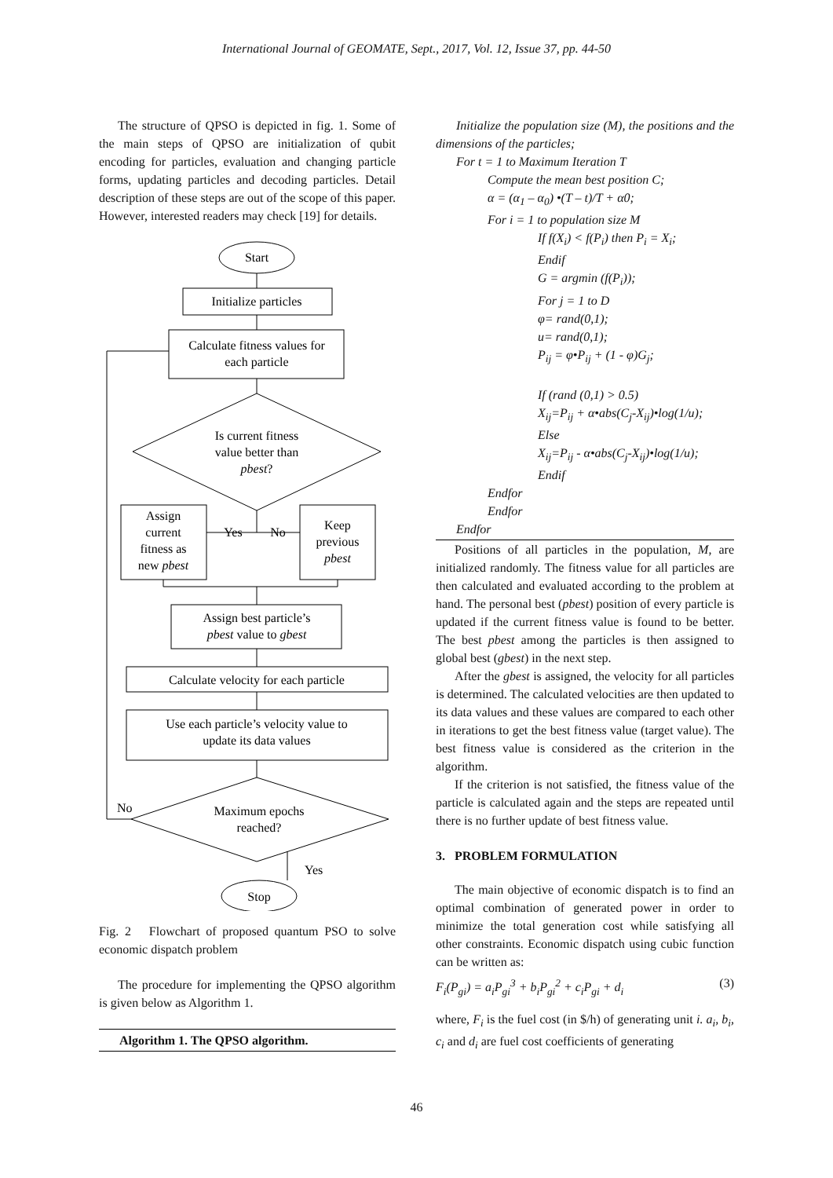International Journal of GEOMATE, Sept., 2017, Vol. 12, Issue 37, pp. 44-50
The structure of QPSO is depicted in fig. 1. Some of the main steps of QPSO are initialization of qubit encoding for particles, evaluation and changing particle forms, updating particles and decoding particles. Detail description of these steps are out of the scope of this paper. However, interested readers may check [19] for details.
Start
Initialize particles
Calculate fitness values for
each particle
Is current fitness
value better than
pbest?
Assign
current
fitness as
new pbest
Yes
No
Keep
previous
pbest
Assign best particle’s
pbest value to gbest
Calculate velocity for each particle
Use each particle’s velocity value to
update its data values
No
Maximum epochs
reached?
Yes
Stop
Fig. 2 Flowchart of proposed quantum PSO to solve economic dispatch problem
The procedure for implementing the QPSO algorithm is given below as Algorithm 1.
Algorithm 1. The QPSO algorithm.
Initialize the population size (M), the positions and the dimensions of the particles;
For t = 1 to Maximum Iteration T
Compute the mean best position C;
α = (α<sub>1</sub> – α<sub>0</sub>) •(T – t)/T + α0;
For i = 1 to population size M
If f(X<sub>i</sub>) < f(P<sub>i</sub>) then P<sub>i</sub> = X<sub>i</sub>;
Endif
G = argmin (f(P<sub>i</sub>));
For j = 1 to D
φ= rand(0,1);
u= rand(0,1);
P<sub>ij</sub> = φ•P<sub>ij</sub> + (1 - φ)G<sub>j</sub>;
If (rand (0,1) > 0.5)
X<sub>ij</sub>=P<sub>ij</sub> + α•abs(C<sub>j</sub>-X<sub>ij</sub>)•log(1/u);
Else
X<sub>ij</sub>=P<sub>ij</sub> - α•abs(C<sub>j</sub>-X<sub>ij</sub>)•log(1/u);
Endif
Endfor
Endfor
Endfor
Positions of all particles in the population, M, are initialized randomly. The fitness value for all particles are then calculated and evaluated according to the problem at hand. The personal best (pbest) position of every particle is updated if the current fitness value is found to be better. The best pbest among the particles is then assigned to global best (gbest) in the next step.
After the gbest is assigned, the velocity for all particles is determined. The calculated velocities are then updated to its data values and these values are compared to each other in iterations to get the best fitness value (target value). The best fitness value is considered as the criterion in the algorithm.
If the criterion is not satisfied, the fitness value of the particle is calculated again and the steps are repeated until there is no further update of best fitness value.
3. PROBLEM FORMULATION
The main objective of economic dispatch is to find an optimal combination of generated power in order to minimize the total generation cost while satisfying all other constraints. Economic dispatch using cubic function can be written as:
F<sub>i</sub>(P<sub>gi</sub>) = a<sub>i</sub>P<sub>gi</sub><sup>3</sup> + b<sub>i</sub>P<sub>gi</sub><sup>2</sup> + c<sub>i</sub>P<sub>gi</sub> + d<sub>i</sub> (3)
where, F<sub>i</sub> is the fuel cost (in $/h) of generating unit i. a<sub>i</sub>, b<sub>i</sub>, c<sub>i</sub> and d<sub>i</sub> are fuel cost coefficients of generating
46